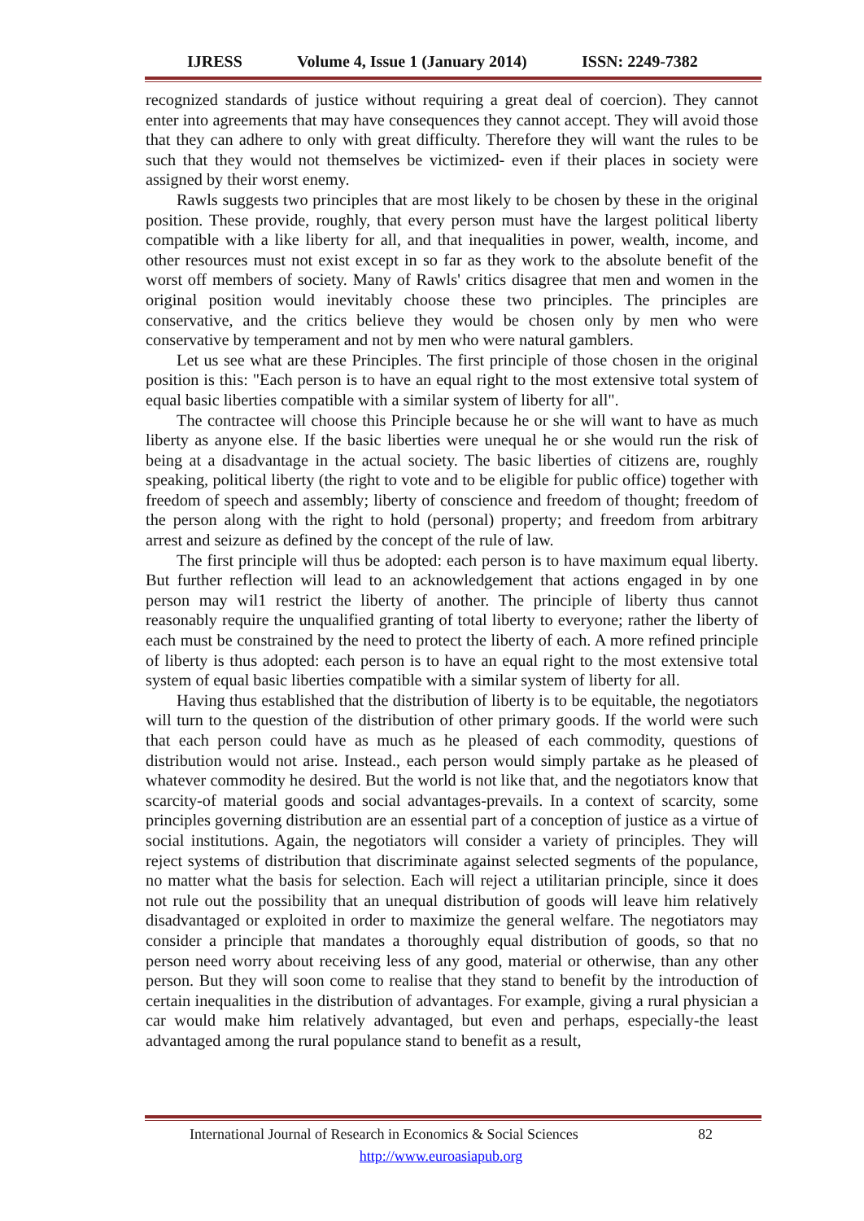IJRESS Volume 4, Issue 1 (January 2014) ISSN: 2249-7382
recognized standards of justice without requiring a great deal of coercion). They cannot enter into agreements that may have consequences they cannot accept. They will avoid those that they can adhere to only with great difficulty. Therefore they will want the rules to be such that they would not themselves be victimized- even if their places in society were assigned by their worst enemy.
Rawls suggests two principles that are most likely to be chosen by these in the original position. These provide, roughly, that every person must have the largest political liberty compatible with a like liberty for all, and that inequalities in power, wealth, income, and other resources must not exist except in so far as they work to the absolute benefit of the worst off members of society. Many of Rawls' critics disagree that men and women in the original position would inevitably choose these two principles. The principles are conservative, and the critics believe they would be chosen only by men who were conservative by temperament and not by men who were natural gamblers.
Let us see what are these Principles. The first principle of those chosen in the original position is this: "Each person is to have an equal right to the most extensive total system of equal basic liberties compatible with a similar system of liberty for all".
The contractee will choose this Principle because he or she will want to have as much liberty as anyone else. If the basic liberties were unequal he or she would run the risk of being at a disadvantage in the actual society. The basic liberties of citizens are, roughly speaking, political liberty (the right to vote and to be eligible for public office) together with freedom of speech and assembly; liberty of conscience and freedom of thought; freedom of the person along with the right to hold (personal) property; and freedom from arbitrary arrest and seizure as defined by the concept of the rule of law.
The first principle will thus be adopted: each person is to have maximum equal liberty. But further reflection will lead to an acknowledgement that actions engaged in by one person may wil1 restrict the liberty of another. The principle of liberty thus cannot reasonably require the unqualified granting of total liberty to everyone; rather the liberty of each must be constrained by the need to protect the liberty of each. A more refined principle of liberty is thus adopted: each person is to have an equal right to the most extensive total system of equal basic liberties compatible with a similar system of liberty for all.
Having thus established that the distribution of liberty is to be equitable, the negotiators will turn to the question of the distribution of other primary goods. If the world were such that each person could have as much as he pleased of each commodity, questions of distribution would not arise. Instead., each person would simply partake as he pleased of whatever commodity he desired. But the world is not like that, and the negotiators know that scarcity-of material goods and social advantages-prevails. In a context of scarcity, some principles governing distribution are an essential part of a conception of justice as a virtue of social institutions. Again, the negotiators will consider a variety of principles. They will reject systems of distribution that discriminate against selected segments of the populance, no matter what the basis for selection. Each will reject a utilitarian principle, since it does not rule out the possibility that an unequal distribution of goods will leave him relatively disadvantaged or exploited in order to maximize the general welfare. The negotiators may consider a principle that mandates a thoroughly equal distribution of goods, so that no person need worry about receiving less of any good, material or otherwise, than any other person. But they will soon come to realise that they stand to benefit by the introduction of certain inequalities in the distribution of advantages. For example, giving a rural physician a car would make him relatively advantaged, but even and perhaps, especially-the least advantaged among the rural populance stand to benefit as a result,
International Journal of Research in Economics & Social Sciences 82
http://www.euroasiapub.org